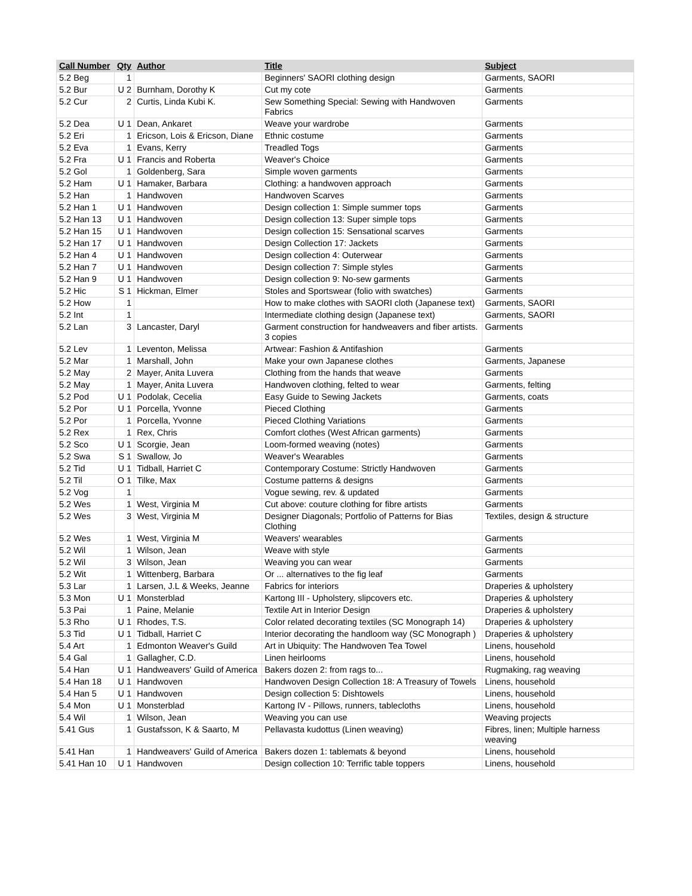| Call Number | Qty | Author | Title | Subject |
| --- | --- | --- | --- | --- |
| 5.2 Beg | 1 | | Beginners' SAORI clothing design | Garments, SAORI |
| 5.2 Bur | U 2 | Burnham, Dorothy K | Cut my cote | Garments |
| 5.2 Cur | 2 | Curtis, Linda Kubi K. | Sew Something Special: Sewing with Handwoven Fabrics | Garments |
| 5.2 Dea | U 1 | Dean, Ankaret | Weave your wardrobe | Garments |
| 5.2 Eri | 1 | Ericson, Lois & Ericson, Diane | Ethnic costume | Garments |
| 5.2 Eva | 1 | Evans, Kerry | Treadled Togs | Garments |
| 5.2 Fra | U 1 | Francis and Roberta | Weaver's Choice | Garments |
| 5.2 Gol | 1 | Goldenberg, Sara | Simple woven garments | Garments |
| 5.2 Ham | U 1 | Hamaker, Barbara | Clothing: a handwoven approach | Garments |
| 5.2 Han | 1 | Handwoven | Handwoven Scarves | Garments |
| 5.2 Han 1 | U 1 | Handwoven | Design collection 1: Simple summer tops | Garments |
| 5.2 Han 13 | U 1 | Handwoven | Design collection 13: Super simple tops | Garments |
| 5.2 Han 15 | U 1 | Handwoven | Design collection 15: Sensational scarves | Garments |
| 5.2 Han 17 | U 1 | Handwoven | Design Collection 17: Jackets | Garments |
| 5.2 Han 4 | U 1 | Handwoven | Design collection 4: Outerwear | Garments |
| 5.2 Han 7 | U 1 | Handwoven | Design collection 7: Simple styles | Garments |
| 5.2 Han 9 | U 1 | Handwoven | Design collection 9: No-sew garments | Garments |
| 5.2 Hic | S 1 | Hickman, Elmer | Stoles and Sportswear (folio with swatches) | Garments |
| 5.2 How | 1 | | How to make clothes with SAORI cloth (Japanese text) | Garments, SAORI |
| 5.2 Int | 1 | | Intermediate clothing design (Japanese text) | Garments, SAORI |
| 5.2 Lan | 3 | Lancaster, Daryl | Garment construction for handweavers and fiber artists. 3 copies | Garments |
| 5.2 Lev | 1 | Leventon, Melissa | Artwear: Fashion & Antifashion | Garments |
| 5.2 Mar | 1 | Marshall, John | Make your own Japanese clothes | Garments, Japanese |
| 5.2 May | 2 | Mayer, Anita Luvera | Clothing from the hands that weave | Garments |
| 5.2 May | 1 | Mayer, Anita Luvera | Handwoven clothing, felted to wear | Garments, felting |
| 5.2 Pod | U 1 | Podolak, Cecelia | Easy Guide to Sewing Jackets | Garments, coats |
| 5.2 Por | U 1 | Porcella, Yvonne | Pieced Clothing | Garments |
| 5.2 Por | 1 | Porcella, Yvonne | Pieced Clothing Variations | Garments |
| 5.2 Rex | 1 | Rex, Chris | Comfort clothes (West African garments) | Garments |
| 5.2 Sco | U 1 | Scorgie, Jean | Loom-formed weaving (notes) | Garments |
| 5.2 Swa | S 1 | Swallow, Jo | Weaver's Wearables | Garments |
| 5.2 Tid | U 1 | Tidball, Harriet C | Contemporary Costume: Strictly Handwoven | Garments |
| 5.2 Til | O 1 | Tilke, Max | Costume patterns & designs | Garments |
| 5.2 Vog | 1 | | Vogue sewing, rev. & updated | Garments |
| 5.2 Wes | 1 | West, Virginia M | Cut above: couture clothing for fibre artists | Garments |
| 5.2 Wes | 3 | West, Virginia M | Designer Diagonals; Portfolio of Patterns for Bias Clothing | Textiles, design & structure |
| 5.2 Wes | 1 | West, Virginia M | Weavers' wearables | Garments |
| 5.2 Wil | 1 | Wilson, Jean | Weave with style | Garments |
| 5.2 Wil | 3 | Wilson, Jean | Weaving you can wear | Garments |
| 5.2 Wit | 1 | Wittenberg, Barbara | Or ... alternatives to the fig leaf | Garments |
| 5.3 Lar | 1 | Larsen, J.L & Weeks, Jeanne | Fabrics for interiors | Draperies & upholstery |
| 5.3 Mon | U 1 | Monsterblad | Kartong III - Upholstery, slipcovers etc. | Draperies & upholstery |
| 5.3 Pai | 1 | Paine, Melanie | Textile Art in Interior Design | Draperies & upholstery |
| 5.3 Rho | U 1 | Rhodes, T.S. | Color related decorating textiles (SC Monograph 14) | Draperies & upholstery |
| 5.3 Tid | U 1 | Tidball, Harriet C | Interior decorating the handloom way (SC Monograph ) | Draperies & upholstery |
| 5.4 Art | 1 | Edmonton Weaver's Guild | Art in Ubiquity: The Handwoven Tea Towel | Linens, household |
| 5.4 Gal | 1 | Gallagher, C.D. | Linen heirlooms | Linens, household |
| 5.4 Han | U 1 | Handweavers' Guild of America | Bakers dozen 2: from rags to... | Rugmaking, rag weaving |
| 5.4 Han 18 | U 1 | Handwoven | Handwoven Design Collection 18: A Treasury of Towels | Linens, household |
| 5.4 Han 5 | U 1 | Handwoven | Design collection 5: Dishtowels | Linens, household |
| 5.4 Mon | U 1 | Monsterblad | Kartong IV - Pillows, runners, tablecloths | Linens, household |
| 5.4 Wil | 1 | Wilson, Jean | Weaving you can use | Weaving projects |
| 5.41 Gus | 1 | Gustafsson, K & Saarto, M | Pellavasta kudottus (Linen weaving) | Fibres, linen; Multiple harness weaving |
| 5.41 Han | 1 | Handweavers' Guild of America | Bakers dozen 1: tablemats & beyond | Linens, household |
| 5.41 Han 10 | U 1 | Handwoven | Design collection 10: Terrific table toppers | Linens, household |